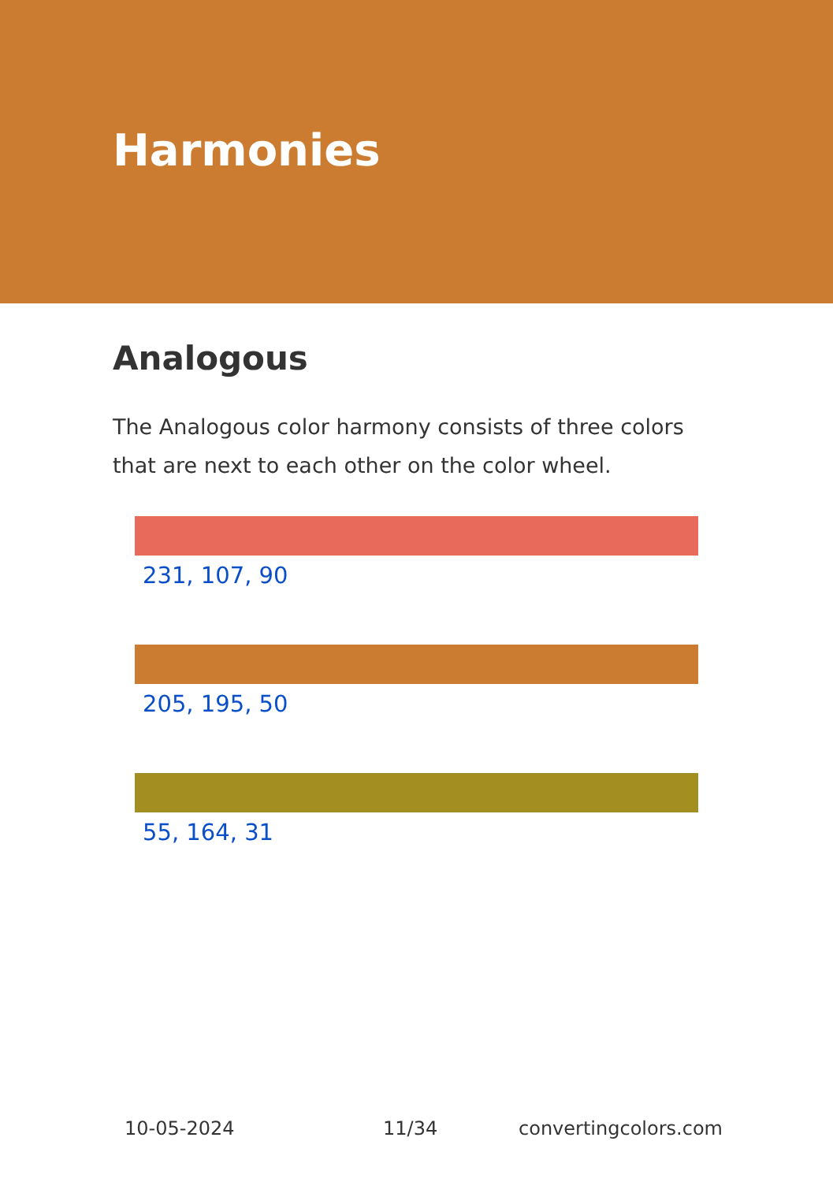Harmonies
Analogous
The Analogous color harmony consists of three colors that are next to each other on the color wheel.
231, 107, 90
205, 195, 50
55, 164, 31
10-05-2024 11/34 convertingcolors.com